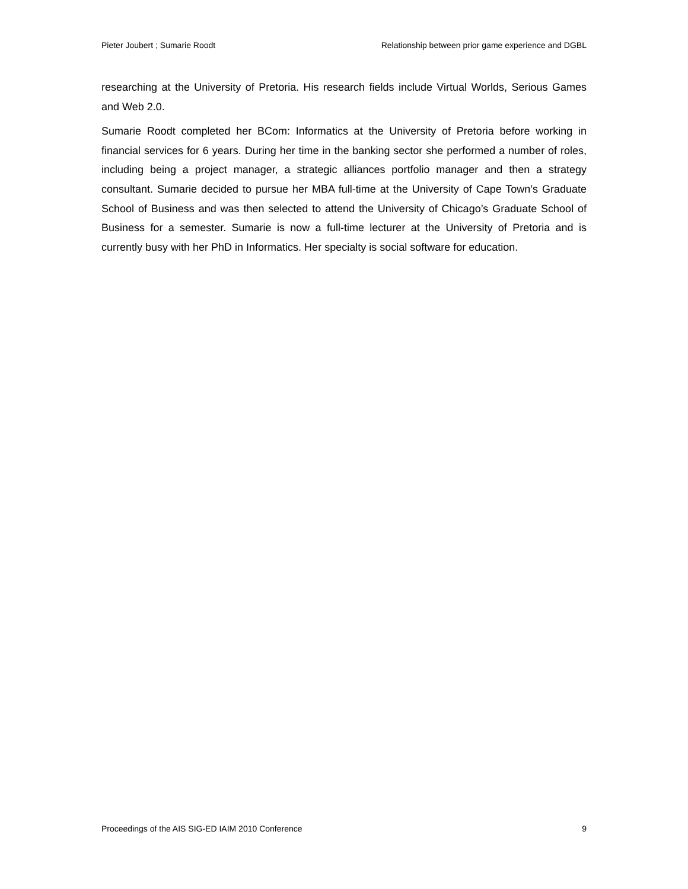Pieter Joubert ; Sumarie Roodt Relationship between prior game experience and DGBL
researching at the University of Pretoria. His research fields include Virtual Worlds, Serious Games and Web 2.0.
Sumarie Roodt completed her BCom: Informatics at the University of Pretoria before working in financial services for 6 years. During her time in the banking sector she performed a number of roles, including being a project manager, a strategic alliances portfolio manager and then a strategy consultant. Sumarie decided to pursue her MBA full-time at the University of Cape Town’s Graduate School of Business and was then selected to attend the University of Chicago’s Graduate School of Business for a semester. Sumarie is now a full-time lecturer at the University of Pretoria and is currently busy with her PhD in Informatics. Her specialty is social software for education.
Proceedings of the AIS SIG-ED IAIM 2010 Conference 9